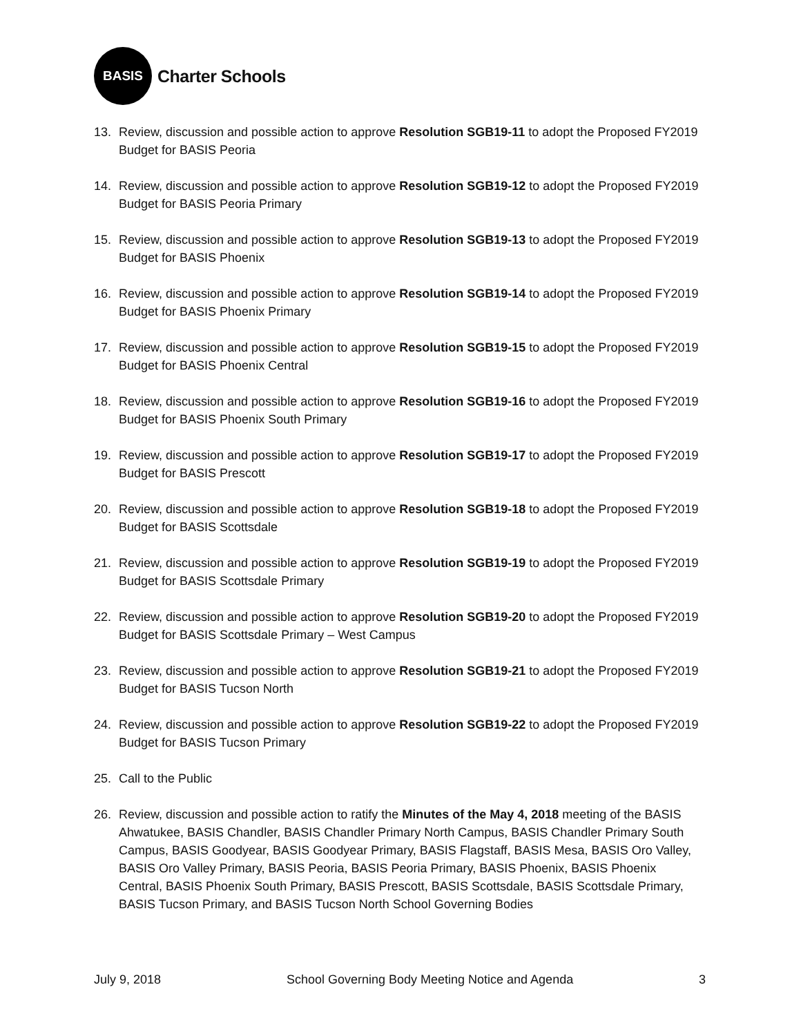BASIS
Charter Schools
13. Review, discussion and possible action to approve Resolution SGB19-11 to adopt the Proposed FY2019 Budget for BASIS Peoria
14. Review, discussion and possible action to approve Resolution SGB19-12 to adopt the Proposed FY2019 Budget for BASIS Peoria Primary
15. Review, discussion and possible action to approve Resolution SGB19-13 to adopt the Proposed FY2019 Budget for BASIS Phoenix
16. Review, discussion and possible action to approve Resolution SGB19-14 to adopt the Proposed FY2019 Budget for BASIS Phoenix Primary
17. Review, discussion and possible action to approve Resolution SGB19-15 to adopt the Proposed FY2019 Budget for BASIS Phoenix Central
18. Review, discussion and possible action to approve Resolution SGB19-16 to adopt the Proposed FY2019 Budget for BASIS Phoenix South Primary
19. Review, discussion and possible action to approve Resolution SGB19-17 to adopt the Proposed FY2019 Budget for BASIS Prescott
20. Review, discussion and possible action to approve Resolution SGB19-18 to adopt the Proposed FY2019 Budget for BASIS Scottsdale
21. Review, discussion and possible action to approve Resolution SGB19-19 to adopt the Proposed FY2019 Budget for BASIS Scottsdale Primary
22. Review, discussion and possible action to approve Resolution SGB19-20 to adopt the Proposed FY2019 Budget for BASIS Scottsdale Primary – West Campus
23. Review, discussion and possible action to approve Resolution SGB19-21 to adopt the Proposed FY2019 Budget for BASIS Tucson North
24. Review, discussion and possible action to approve Resolution SGB19-22 to adopt the Proposed FY2019 Budget for BASIS Tucson Primary
25. Call to the Public
26. Review, discussion and possible action to ratify the Minutes of the May 4, 2018 meeting of the BASIS Ahwatukee, BASIS Chandler, BASIS Chandler Primary North Campus, BASIS Chandler Primary South Campus, BASIS Goodyear, BASIS Goodyear Primary, BASIS Flagstaff, BASIS Mesa, BASIS Oro Valley, BASIS Oro Valley Primary, BASIS Peoria, BASIS Peoria Primary, BASIS Phoenix, BASIS Phoenix Central, BASIS Phoenix South Primary, BASIS Prescott, BASIS Scottsdale, BASIS Scottsdale Primary, BASIS Tucson Primary, and BASIS Tucson North School Governing Bodies
July 9, 2018 School Governing Body Meeting Notice and Agenda 3